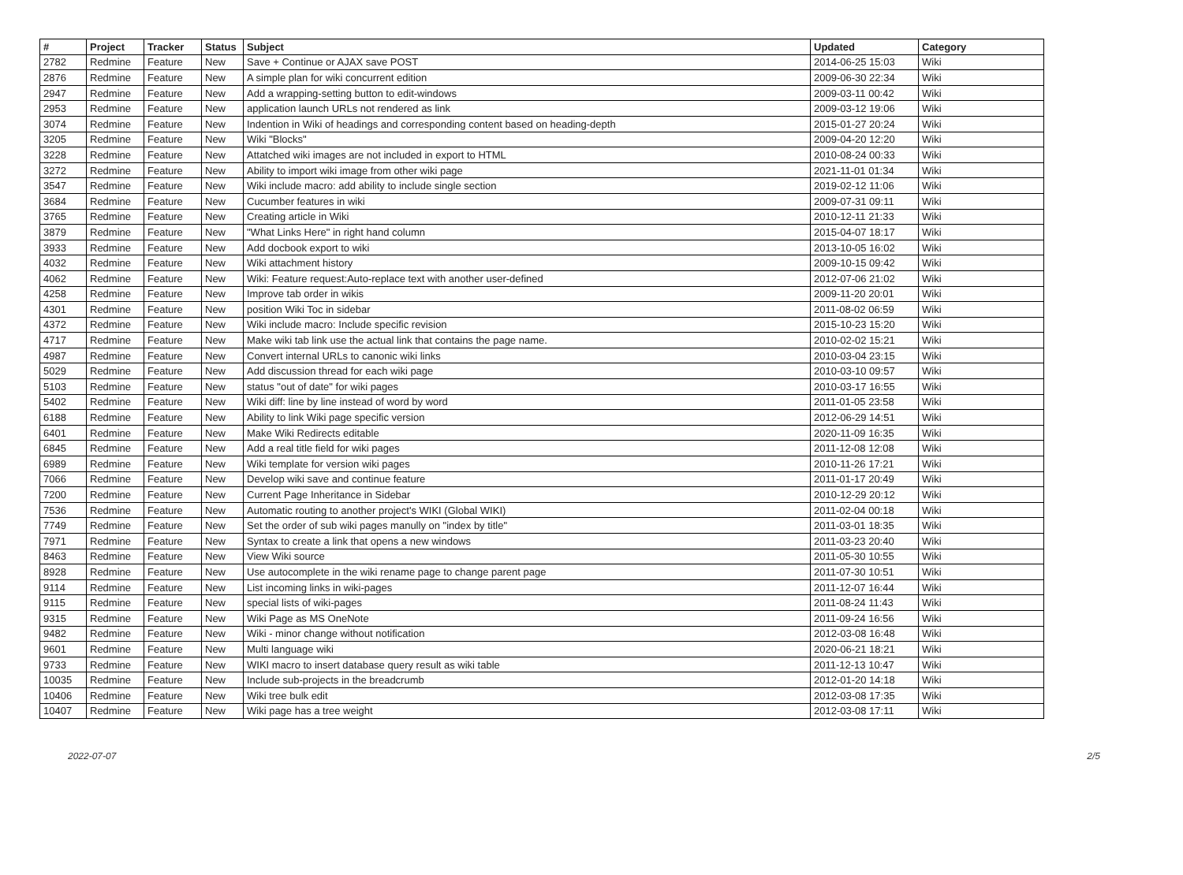| # | Project | Tracker | Status | Subject | Updated | Category |
| --- | --- | --- | --- | --- | --- | --- |
| 2782 | Redmine | Feature | New | Save + Continue or AJAX save POST | 2014-06-25 15:03 | Wiki |
| 2876 | Redmine | Feature | New | A simple plan for wiki concurrent edition | 2009-06-30 22:34 | Wiki |
| 2947 | Redmine | Feature | New | Add a wrapping-setting button to edit-windows | 2009-03-11 00:42 | Wiki |
| 2953 | Redmine | Feature | New | application launch URLs not rendered as link | 2009-03-12 19:06 | Wiki |
| 3074 | Redmine | Feature | New | Indention in Wiki of headings and corresponding content based on heading-depth | 2015-01-27 20:24 | Wiki |
| 3205 | Redmine | Feature | New | Wiki "Blocks" | 2009-04-20 12:20 | Wiki |
| 3228 | Redmine | Feature | New | Attatched wiki images are not included in export to HTML | 2010-08-24 00:33 | Wiki |
| 3272 | Redmine | Feature | New | Ability to import wiki image from other wiki page | 2021-11-01 01:34 | Wiki |
| 3547 | Redmine | Feature | New | Wiki include macro: add ability to include single section | 2019-02-12 11:06 | Wiki |
| 3684 | Redmine | Feature | New | Cucumber features in wiki | 2009-07-31 09:11 | Wiki |
| 3765 | Redmine | Feature | New | Creating article in Wiki | 2010-12-11 21:33 | Wiki |
| 3879 | Redmine | Feature | New | "What Links Here" in right hand column | 2015-04-07 18:17 | Wiki |
| 3933 | Redmine | Feature | New | Add docbook export to wiki | 2013-10-05 16:02 | Wiki |
| 4032 | Redmine | Feature | New | Wiki attachment history | 2009-10-15 09:42 | Wiki |
| 4062 | Redmine | Feature | New | Wiki: Feature request:Auto-replace text with another user-defined | 2012-07-06 21:02 | Wiki |
| 4258 | Redmine | Feature | New | Improve tab order in wikis | 2009-11-20 20:01 | Wiki |
| 4301 | Redmine | Feature | New | position Wiki Toc in sidebar | 2011-08-02 06:59 | Wiki |
| 4372 | Redmine | Feature | New | Wiki include macro: Include specific revision | 2015-10-23 15:20 | Wiki |
| 4717 | Redmine | Feature | New | Make wiki tab link use the actual link that contains the page name. | 2010-02-02 15:21 | Wiki |
| 4987 | Redmine | Feature | New | Convert internal URLs to canonic wiki links | 2010-03-04 23:15 | Wiki |
| 5029 | Redmine | Feature | New | Add discussion thread for each wiki page | 2010-03-10 09:57 | Wiki |
| 5103 | Redmine | Feature | New | status "out of date" for wiki pages | 2010-03-17 16:55 | Wiki |
| 5402 | Redmine | Feature | New | Wiki diff: line by line instead of word by word | 2011-01-05 23:58 | Wiki |
| 6188 | Redmine | Feature | New | Ability to link Wiki page specific version | 2012-06-29 14:51 | Wiki |
| 6401 | Redmine | Feature | New | Make Wiki Redirects editable | 2020-11-09 16:35 | Wiki |
| 6845 | Redmine | Feature | New | Add a real title field for wiki pages | 2011-12-08 12:08 | Wiki |
| 6989 | Redmine | Feature | New | Wiki template for version wiki pages | 2010-11-26 17:21 | Wiki |
| 7066 | Redmine | Feature | New | Develop wiki save and continue feature | 2011-01-17 20:49 | Wiki |
| 7200 | Redmine | Feature | New | Current Page Inheritance in Sidebar | 2010-12-29 20:12 | Wiki |
| 7536 | Redmine | Feature | New | Automatic routing to another project's WIKI (Global WIKI) | 2011-02-04 00:18 | Wiki |
| 7749 | Redmine | Feature | New | Set the order of sub wiki pages manully on "index by title" | 2011-03-01 18:35 | Wiki |
| 7971 | Redmine | Feature | New | Syntax to create a link that opens a new windows | 2011-03-23 20:40 | Wiki |
| 8463 | Redmine | Feature | New | View Wiki source | 2011-05-30 10:55 | Wiki |
| 8928 | Redmine | Feature | New | Use autocomplete in the wiki rename page to change parent page | 2011-07-30 10:51 | Wiki |
| 9114 | Redmine | Feature | New | List incoming links in wiki-pages | 2011-12-07 16:44 | Wiki |
| 9115 | Redmine | Feature | New | special lists of wiki-pages | 2011-08-24 11:43 | Wiki |
| 9315 | Redmine | Feature | New | Wiki Page as MS OneNote | 2011-09-24 16:56 | Wiki |
| 9482 | Redmine | Feature | New | Wiki - minor change without notification | 2012-03-08 16:48 | Wiki |
| 9601 | Redmine | Feature | New | Multi language wiki | 2020-06-21 18:21 | Wiki |
| 9733 | Redmine | Feature | New | WIKI macro to insert database query result as wiki table | 2011-12-13 10:47 | Wiki |
| 10035 | Redmine | Feature | New | Include sub-projects in the breadcrumb | 2012-01-20 14:18 | Wiki |
| 10406 | Redmine | Feature | New | Wiki tree bulk edit | 2012-03-08 17:35 | Wiki |
| 10407 | Redmine | Feature | New | Wiki page has a tree weight | 2012-03-08 17:11 | Wiki |
2022-07-07 2/5